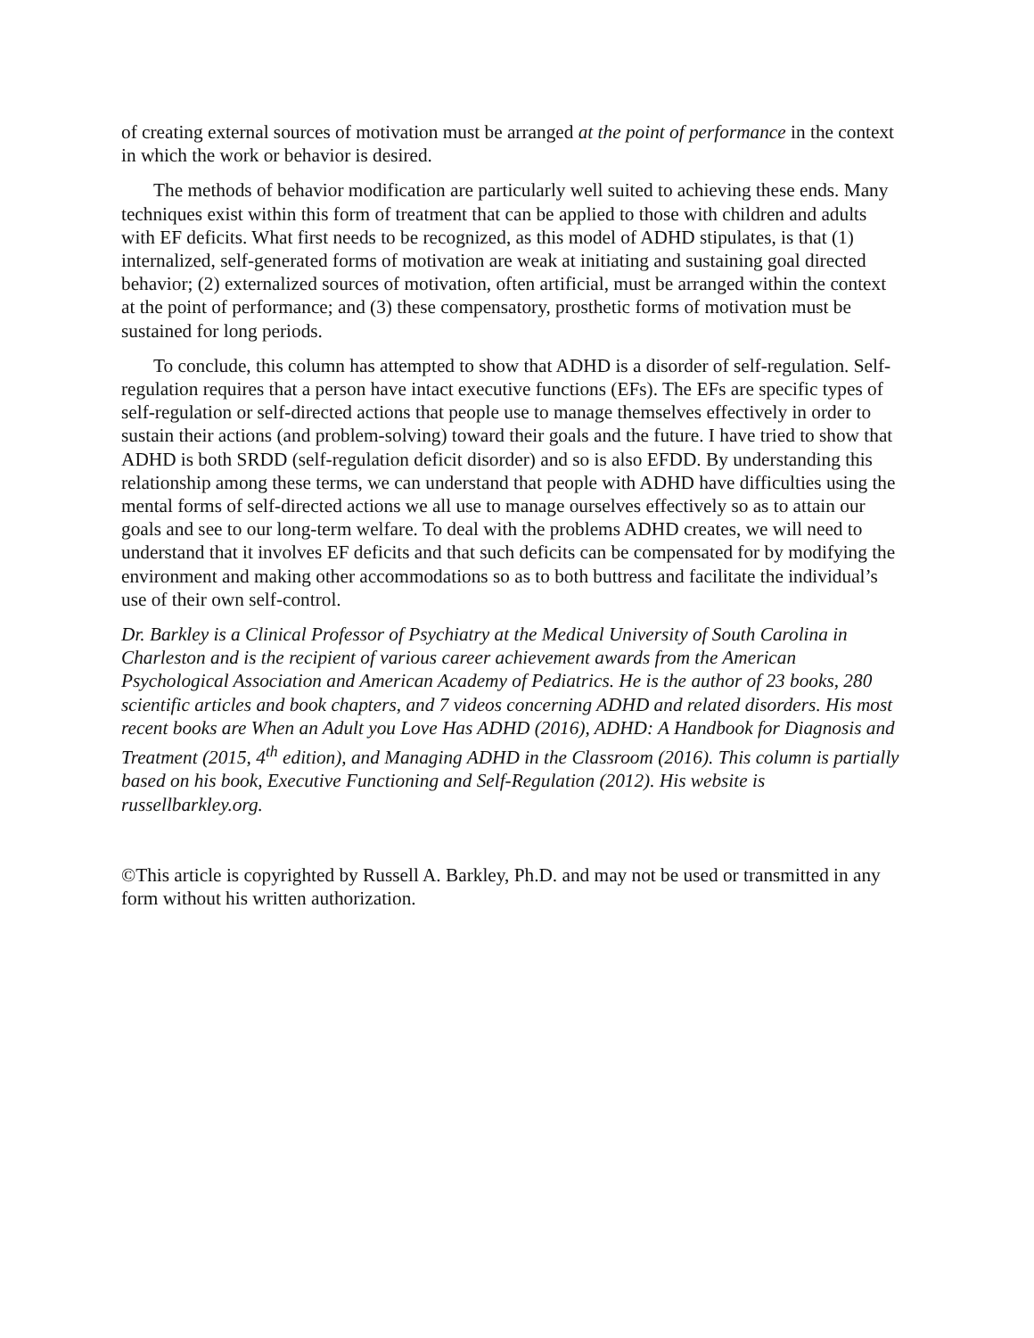of creating external sources of motivation must be arranged at the point of performance in the context in which the work or behavior is desired.
The methods of behavior modification are particularly well suited to achieving these ends. Many techniques exist within this form of treatment that can be applied to those with children and adults with EF deficits. What first needs to be recognized, as this model of ADHD stipulates, is that (1) internalized, self-generated forms of motivation are weak at initiating and sustaining goal directed behavior; (2) externalized sources of motivation, often artificial, must be arranged within the context at the point of performance; and (3) these compensatory, prosthetic forms of motivation must be sustained for long periods.
To conclude, this column has attempted to show that ADHD is a disorder of self-regulation. Self-regulation requires that a person have intact executive functions (EFs). The EFs are specific types of self-regulation or self-directed actions that people use to manage themselves effectively in order to sustain their actions (and problem-solving) toward their goals and the future. I have tried to show that ADHD is both SRDD (self-regulation deficit disorder) and so is also EFDD. By understanding this relationship among these terms, we can understand that people with ADHD have difficulties using the mental forms of self-directed actions we all use to manage ourselves effectively so as to attain our goals and see to our long-term welfare. To deal with the problems ADHD creates, we will need to understand that it involves EF deficits and that such deficits can be compensated for by modifying the environment and making other accommodations so as to both buttress and facilitate the individual’s use of their own self-control.
Dr. Barkley is a Clinical Professor of Psychiatry at the Medical University of South Carolina in Charleston and is the recipient of various career achievement awards from the American Psychological Association and American Academy of Pediatrics. He is the author of 23 books, 280 scientific articles and book chapters, and 7 videos concerning ADHD and related disorders. His most recent books are When an Adult you Love Has ADHD (2016), ADHD: A Handbook for Diagnosis and Treatment (2015, 4<sup>th</sup> edition), and Managing ADHD in the Classroom (2016). This column is partially based on his book, Executive Functioning and Self-Regulation (2012). His website is russellbarkley.org.
©This article is copyrighted by Russell A. Barkley, Ph.D. and may not be used or transmitted in any form without his written authorization.